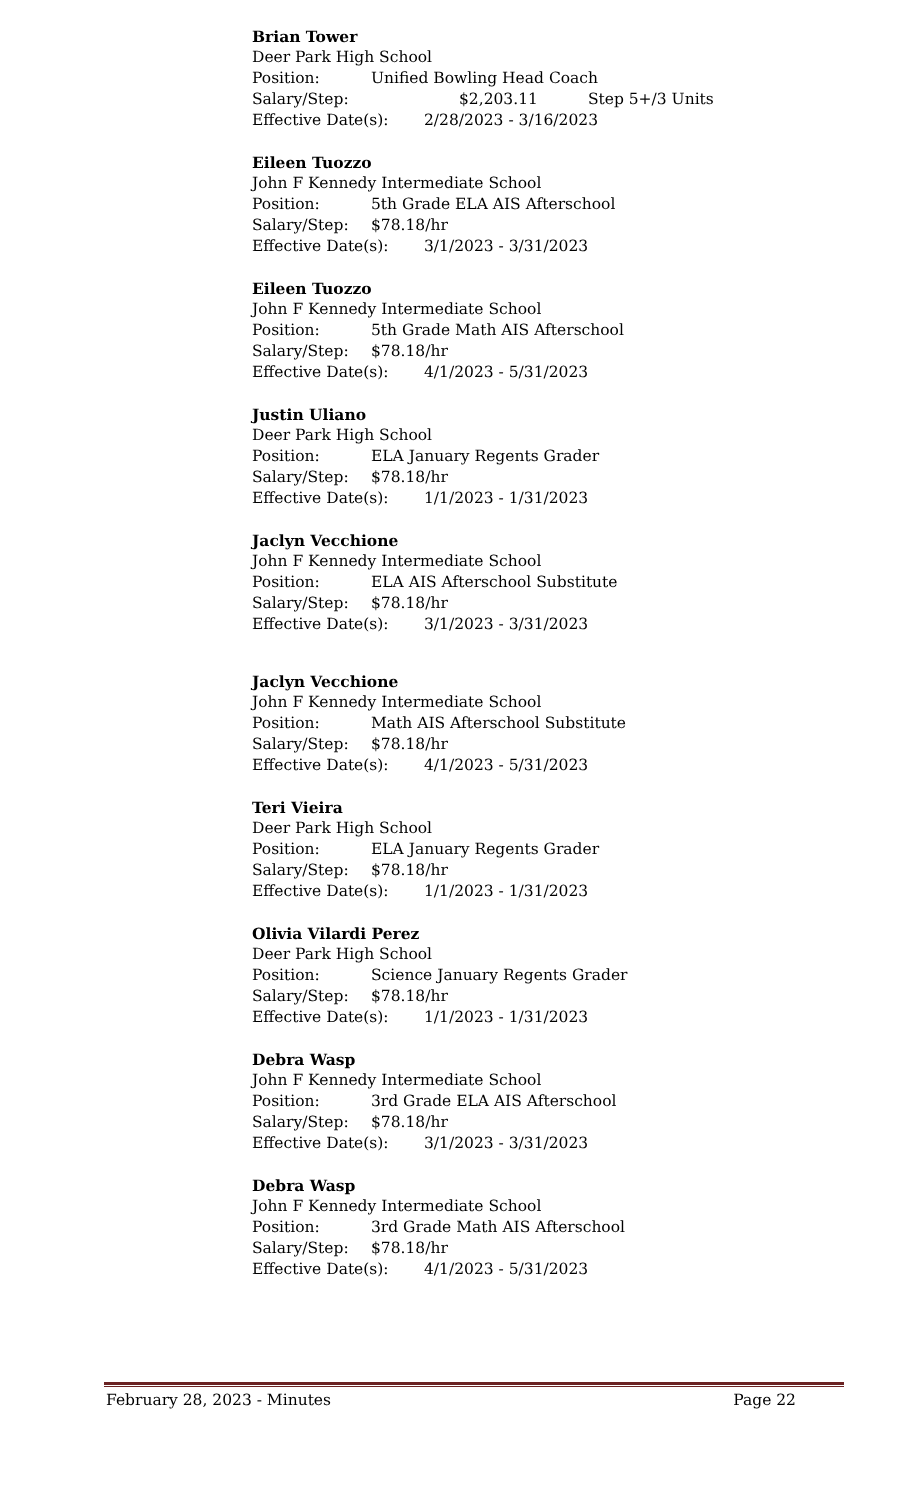Brian Tower
Deer Park High School
Position: Unified Bowling Head Coach
Salary/Step: $2,203.11 Step 5+/3 Units
Effective Date(s): 2/28/2023 - 3/16/2023
Eileen Tuozzo
John F Kennedy Intermediate School
Position: 5th Grade ELA AIS Afterschool
Salary/Step: $78.18/hr
Effective Date(s): 3/1/2023 - 3/31/2023
Eileen Tuozzo
John F Kennedy Intermediate School
Position: 5th Grade Math AIS Afterschool
Salary/Step: $78.18/hr
Effective Date(s): 4/1/2023 - 5/31/2023
Justin Uliano
Deer Park High School
Position: ELA January Regents Grader
Salary/Step: $78.18/hr
Effective Date(s): 1/1/2023 - 1/31/2023
Jaclyn Vecchione
John F Kennedy Intermediate School
Position: ELA AIS Afterschool Substitute
Salary/Step: $78.18/hr
Effective Date(s): 3/1/2023 - 3/31/2023
Jaclyn Vecchione
John F Kennedy Intermediate School
Position: Math AIS Afterschool Substitute
Salary/Step: $78.18/hr
Effective Date(s): 4/1/2023 - 5/31/2023
Teri Vieira
Deer Park High School
Position: ELA January Regents Grader
Salary/Step: $78.18/hr
Effective Date(s): 1/1/2023 - 1/31/2023
Olivia Vilardi Perez
Deer Park High School
Position: Science January Regents Grader
Salary/Step: $78.18/hr
Effective Date(s): 1/1/2023 - 1/31/2023
Debra Wasp
John F Kennedy Intermediate School
Position: 3rd Grade ELA AIS Afterschool
Salary/Step: $78.18/hr
Effective Date(s): 3/1/2023 - 3/31/2023
Debra Wasp
John F Kennedy Intermediate School
Position: 3rd Grade Math AIS Afterschool
Salary/Step: $78.18/hr
Effective Date(s): 4/1/2023 - 5/31/2023
February 28, 2023 - Minutes Page 22